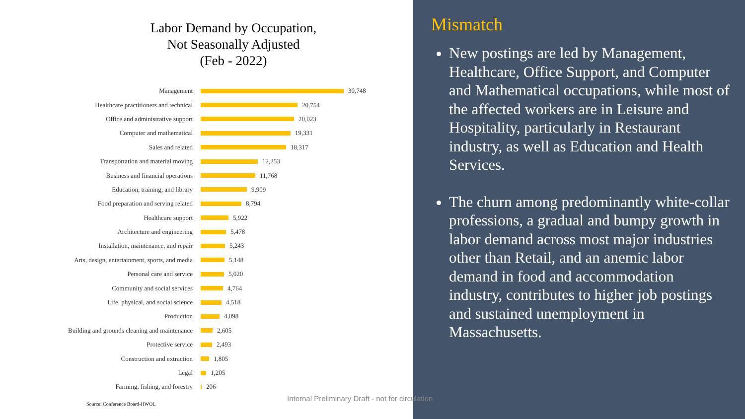Labor Demand by Occupation,
Not Seasonally Adjusted
(Feb - 2022)
Management 30,748
Healthcare practitioners and technical 20,754
Office and administrative support 20,023
Computer and mathematical 19,331
Sales and related 18,317
Transportation and material moving 12,253
Business and financial operations 11,768
Education, training, and library 9,909
Food preparation and serving related 8,794
Healthcare support 5,922
Architecture and engineering 5,478
Installation, maintenance, and repair 5,243
Arts, design, entertainment, sports, and media 5,148
Personal care and service 5,020
Community and social services 4,764
Life, physical, and social science 4,518
Production 4,098
Building and grounds cleaning and maintenance 2,605
Protective service 2,493
Construction and extraction 1,805
Legal 1,205
Farming, fishing, and forestry 206
Source: Conference Board-HWOL
Mismatch
New postings are led by Management, Healthcare, Office Support, and Computer and Mathematical occupations, while most of the affected workers are in Leisure and Hospitality, particularly in Restaurant industry, as well as Education and Health Services.
The churn among predominantly white-collar professions, a gradual and bumpy growth in labor demand across most major industries other than Retail, and an anemic labor demand in food and accommodation industry, contributes to higher job postings and sustained unemployment in Massachusetts.
Internal Preliminary Draft - not for circulation